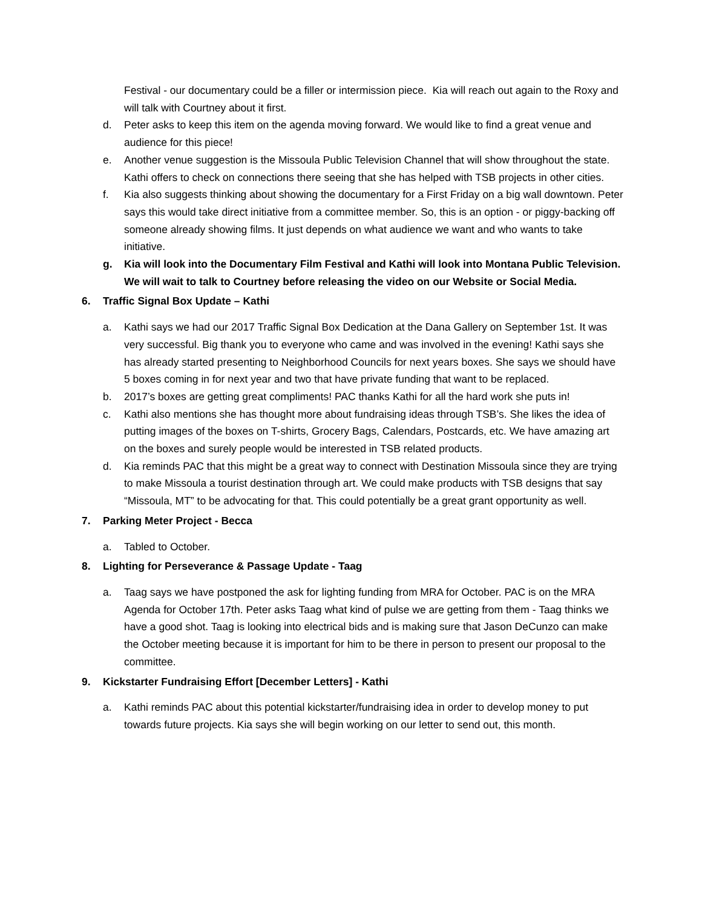Festival - our documentary could be a filler or intermission piece. Kia will reach out again to the Roxy and will talk with Courtney about it first.
d. Peter asks to keep this item on the agenda moving forward. We would like to find a great venue and audience for this piece!
e. Another venue suggestion is the Missoula Public Television Channel that will show throughout the state. Kathi offers to check on connections there seeing that she has helped with TSB projects in other cities.
f. Kia also suggests thinking about showing the documentary for a First Friday on a big wall downtown. Peter says this would take direct initiative from a committee member. So, this is an option - or piggy-backing off someone already showing films. It just depends on what audience we want and who wants to take initiative.
g. Kia will look into the Documentary Film Festival and Kathi will look into Montana Public Television. We will wait to talk to Courtney before releasing the video on our Website or Social Media.
6. Traffic Signal Box Update – Kathi
a. Kathi says we had our 2017 Traffic Signal Box Dedication at the Dana Gallery on September 1st. It was very successful. Big thank you to everyone who came and was involved in the evening! Kathi says she has already started presenting to Neighborhood Councils for next years boxes. She says we should have 5 boxes coming in for next year and two that have private funding that want to be replaced.
b. 2017’s boxes are getting great compliments! PAC thanks Kathi for all the hard work she puts in!
c. Kathi also mentions she has thought more about fundraising ideas through TSB’s. She likes the idea of putting images of the boxes on T-shirts, Grocery Bags, Calendars, Postcards, etc. We have amazing art on the boxes and surely people would be interested in TSB related products.
d. Kia reminds PAC that this might be a great way to connect with Destination Missoula since they are trying to make Missoula a tourist destination through art. We could make products with TSB designs that say “Missoula, MT” to be advocating for that. This could potentially be a great grant opportunity as well.
7. Parking Meter Project - Becca
a. Tabled to October.
8. Lighting for Perseverance & Passage Update - Taag
a. Taag says we have postponed the ask for lighting funding from MRA for October. PAC is on the MRA Agenda for October 17th. Peter asks Taag what kind of pulse we are getting from them - Taag thinks we have a good shot. Taag is looking into electrical bids and is making sure that Jason DeCunzo can make the October meeting because it is important for him to be there in person to present our proposal to the committee.
9. Kickstarter Fundraising Effort [December Letters] - Kathi
a. Kathi reminds PAC about this potential kickstarter/fundraising idea in order to develop money to put towards future projects. Kia says she will begin working on our letter to send out, this month.